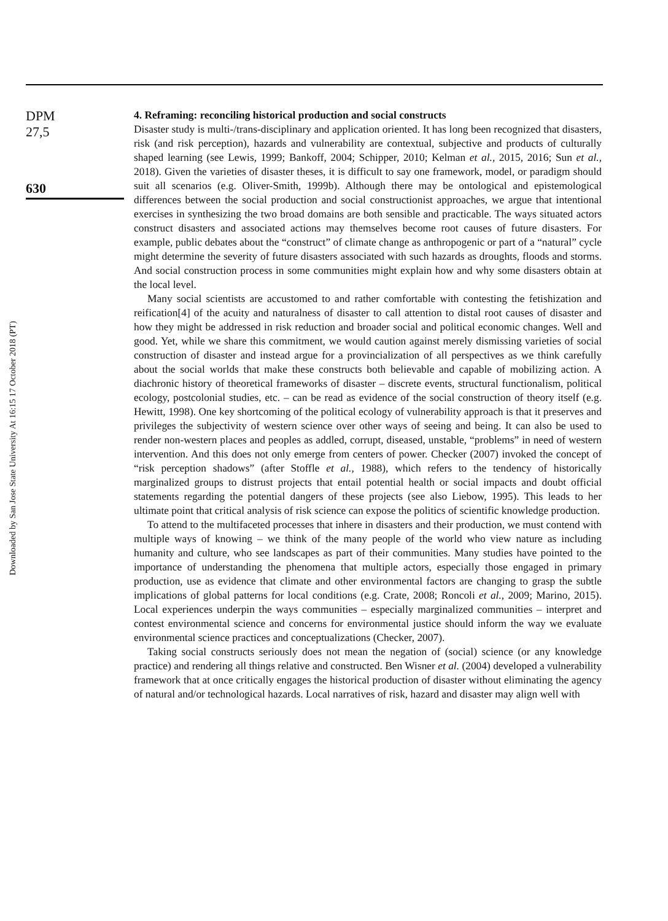Downloaded by San Jose State University At 16:15 17 October 2018 (PT)
DPM
27,5
630
4. Reframing: reconciling historical production and social constructs
Disaster study is multi-/trans-disciplinary and application oriented. It has long been recognized that disasters, risk (and risk perception), hazards and vulnerability are contextual, subjective and products of culturally shaped learning (see Lewis, 1999; Bankoff, 2004; Schipper, 2010; Kelman et al., 2015, 2016; Sun et al., 2018). Given the varieties of disaster theses, it is difficult to say one framework, model, or paradigm should suit all scenarios (e.g. Oliver-Smith, 1999b). Although there may be ontological and epistemological differences between the social production and social constructionist approaches, we argue that intentional exercises in synthesizing the two broad domains are both sensible and practicable. The ways situated actors construct disasters and associated actions may themselves become root causes of future disasters. For example, public debates about the “construct” of climate change as anthropogenic or part of a “natural” cycle might determine the severity of future disasters associated with such hazards as droughts, floods and storms. And social construction process in some communities might explain how and why some disasters obtain at the local level.
Many social scientists are accustomed to and rather comfortable with contesting the fetishization and reification[4] of the acuity and naturalness of disaster to call attention to distal root causes of disaster and how they might be addressed in risk reduction and broader social and political economic changes. Well and good. Yet, while we share this commitment, we would caution against merely dismissing varieties of social construction of disaster and instead argue for a provincialization of all perspectives as we think carefully about the social worlds that make these constructs both believable and capable of mobilizing action. A diachronic history of theoretical frameworks of disaster – discrete events, structural functionalism, political ecology, postcolonial studies, etc. – can be read as evidence of the social construction of theory itself (e.g. Hewitt, 1998). One key shortcoming of the political ecology of vulnerability approach is that it preserves and privileges the subjectivity of western science over other ways of seeing and being. It can also be used to render non-western places and peoples as addled, corrupt, diseased, unstable, “problems” in need of western intervention. And this does not only emerge from centers of power. Checker (2007) invoked the concept of “risk perception shadows” (after Stoffle et al., 1988), which refers to the tendency of historically marginalized groups to distrust projects that entail potential health or social impacts and doubt official statements regarding the potential dangers of these projects (see also Liebow, 1995). This leads to her ultimate point that critical analysis of risk science can expose the politics of scientific knowledge production.
To attend to the multifaceted processes that inhere in disasters and their production, we must contend with multiple ways of knowing – we think of the many people of the world who view nature as including humanity and culture, who see landscapes as part of their communities. Many studies have pointed to the importance of understanding the phenomena that multiple actors, especially those engaged in primary production, use as evidence that climate and other environmental factors are changing to grasp the subtle implications of global patterns for local conditions (e.g. Crate, 2008; Roncoli et al., 2009; Marino, 2015). Local experiences underpin the ways communities – especially marginalized communities – interpret and contest environmental science and concerns for environmental justice should inform the way we evaluate environmental science practices and conceptualizations (Checker, 2007).
Taking social constructs seriously does not mean the negation of (social) science (or any knowledge practice) and rendering all things relative and constructed. Ben Wisner et al. (2004) developed a vulnerability framework that at once critically engages the historical production of disaster without eliminating the agency of natural and/or technological hazards. Local narratives of risk, hazard and disaster may align well with